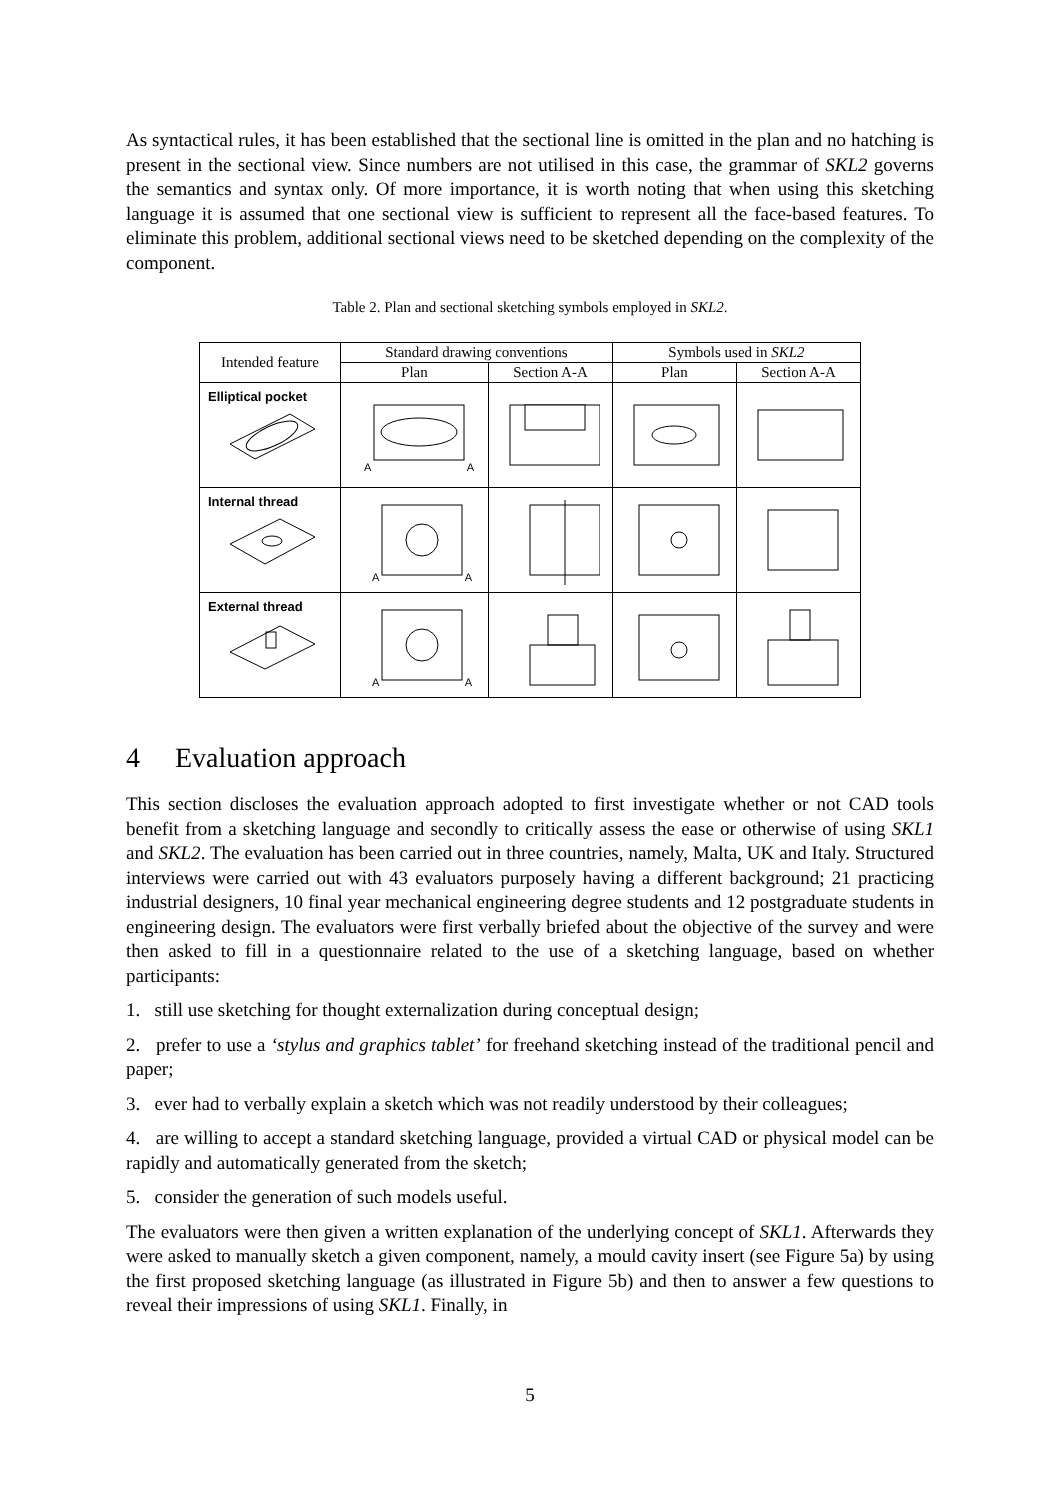As syntactical rules, it has been established that the sectional line is omitted in the plan and no hatching is present in the sectional view. Since numbers are not utilised in this case, the grammar of SKL2 governs the semantics and syntax only. Of more importance, it is worth noting that when using this sketching language it is assumed that one sectional view is sufficient to represent all the face-based features. To eliminate this problem, additional sectional views need to be sketched depending on the complexity of the component.
Table 2. Plan and sectional sketching symbols employed in SKL2.
| Intended feature | Standard drawing conventions | | Symbols used in SKL2 | |
| --- | --- | --- | --- | --- |
| | Plan | Section A-A | Plan | Section A-A |
| Elliptical pocket | A A | | | |
| Internal thread | A A | | | |
| External thread | A A | | | |
4 Evaluation approach
This section discloses the evaluation approach adopted to first investigate whether or not CAD tools benefit from a sketching language and secondly to critically assess the ease or otherwise of using SKL1 and SKL2. The evaluation has been carried out in three countries, namely, Malta, UK and Italy. Structured interviews were carried out with 43 evaluators purposely having a different background; 21 practicing industrial designers, 10 final year mechanical engineering degree students and 12 postgraduate students in engineering design. The evaluators were first verbally briefed about the objective of the survey and were then asked to fill in a questionnaire related to the use of a sketching language, based on whether participants:
1. still use sketching for thought externalization during conceptual design;
2. prefer to use a ‘stylus and graphics tablet’ for freehand sketching instead of the traditional pencil and paper;
3. ever had to verbally explain a sketch which was not readily understood by their colleagues;
4. are willing to accept a standard sketching language, provided a virtual CAD or physical model can be rapidly and automatically generated from the sketch;
5. consider the generation of such models useful.
The evaluators were then given a written explanation of the underlying concept of SKL1. Afterwards they were asked to manually sketch a given component, namely, a mould cavity insert (see Figure 5a) by using the first proposed sketching language (as illustrated in Figure 5b) and then to answer a few questions to reveal their impressions of using SKL1. Finally, in
5